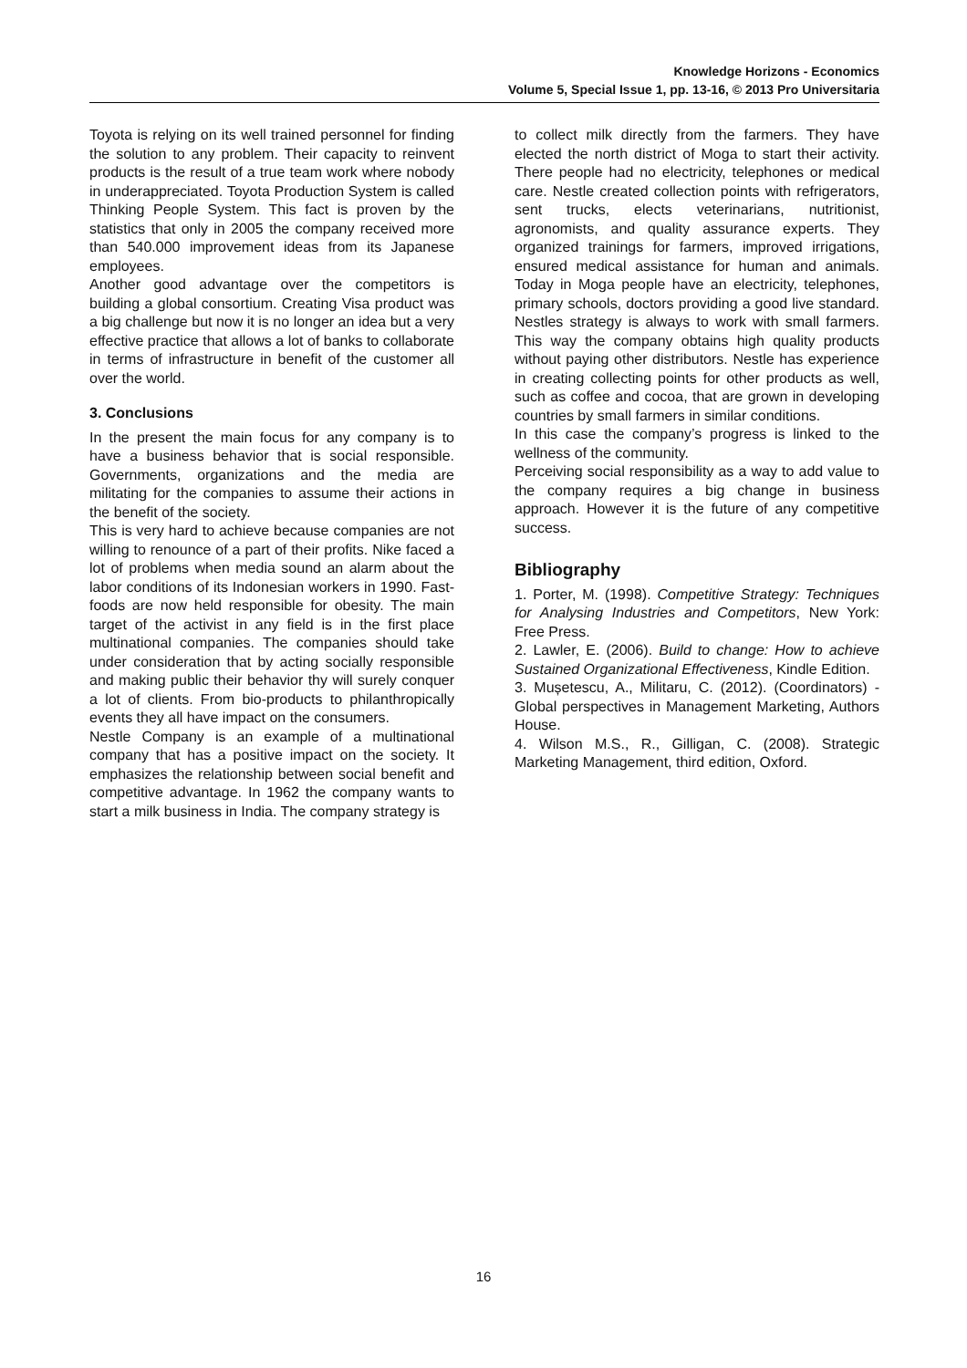Knowledge Horizons - Economics
Volume 5, Special Issue 1, pp. 13-16, © 2013 Pro Universitaria
Toyota is relying on its well trained personnel for finding the solution to any problem. Their capacity to reinvent products is the result of a true team work where nobody in underappreciated. Toyota Production System is called Thinking People System. This fact is proven by the statistics that only in 2005 the company received more than 540.000 improvement ideas from its Japanese employees.
Another good advantage over the competitors is building a global consortium. Creating Visa product was a big challenge but now it is no longer an idea but a very effective practice that allows a lot of banks to collaborate in terms of infrastructure in benefit of the customer all over the world.
3. Conclusions
In the present the main focus for any company is to have a business behavior that is social responsible. Governments, organizations and the media are militating for the companies to assume their actions in the benefit of the society.
This is very hard to achieve because companies are not willing to renounce of a part of their profits. Nike faced a lot of problems when media sound an alarm about the labor conditions of its Indonesian workers in 1990. Fast-foods are now held responsible for obesity. The main target of the activist in any field is in the first place multinational companies. The companies should take under consideration that by acting socially responsible and making public their behavior thy will surely conquer a lot of clients. From bio-products to philanthropically events they all have impact on the consumers.
Nestle Company is an example of a multinational company that has a positive impact on the society. It emphasizes the relationship between social benefit and competitive advantage. In 1962 the company wants to start a milk business in India. The company strategy is
to collect milk directly from the farmers. They have elected the north district of Moga to start their activity. There people had no electricity, telephones or medical care. Nestle created collection points with refrigerators, sent trucks, elects veterinarians, nutritionist, agronomists, and quality assurance experts. They organized trainings for farmers, improved irrigations, ensured medical assistance for human and animals. Today in Moga people have an electricity, telephones, primary schools, doctors providing a good live standard. Nestles strategy is always to work with small farmers. This way the company obtains high quality products without paying other distributors. Nestle has experience in creating collecting points for other products as well, such as coffee and cocoa, that are grown in developing countries by small farmers in similar conditions.
In this case the company’s progress is linked to the wellness of the community.
Perceiving social responsibility as a way to add value to the company requires a big change in business approach. However it is the future of any competitive success.
Bibliography
1. Porter, M. (1998). Competitive Strategy: Techniques for Analysing Industries and Competitors, New York: Free Press.
2. Lawler, E. (2006). Build to change: How to achieve Sustained Organizational Effectiveness, Kindle Edition.
3. Mușetescu, A., Militaru, C. (2012). (Coordinators) - Global perspectives in Management Marketing, Authors House.
4. Wilson M.S., R., Gilligan, C. (2008). Strategic Marketing Management, third edition, Oxford.
16